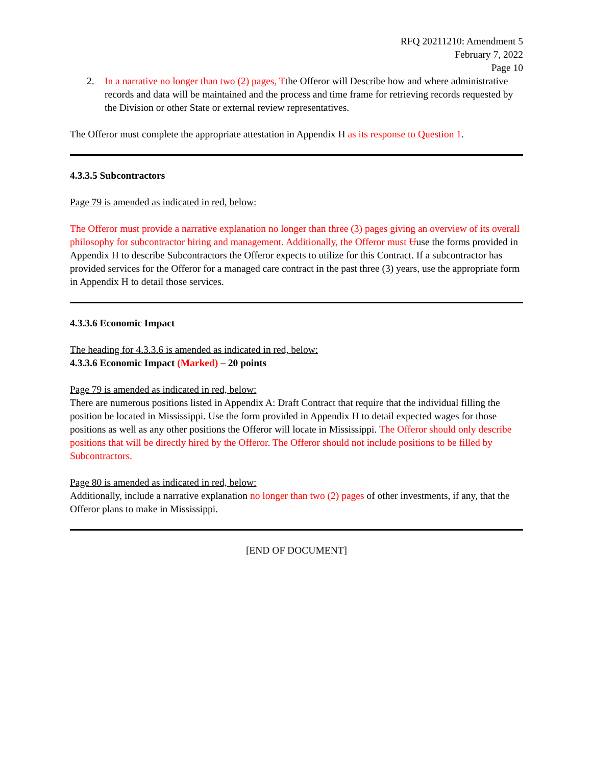RFQ 20211210: Amendment 5
February 7, 2022
Page 10
2. In a narrative no longer than two (2) pages, Tthe Offeror will Describe how and where administrative records and data will be maintained and the process and time frame for retrieving records requested by the Division or other State or external review representatives.
The Offeror must complete the appropriate attestation in Appendix H as its response to Question 1.
4.3.3.5 Subcontractors
Page 79 is amended as indicated in red, below:
The Offeror must provide a narrative explanation no longer than three (3) pages giving an overview of its overall philosophy for subcontractor hiring and management. Additionally, the Offeror must Uuse the forms provided in Appendix H to describe Subcontractors the Offeror expects to utilize for this Contract. If a subcontractor has provided services for the Offeror for a managed care contract in the past three (3) years, use the appropriate form in Appendix H to detail those services.
4.3.3.6 Economic Impact
The heading for 4.3.3.6 is amended as indicated in red, below:
4.3.3.6 Economic Impact (Marked) – 20 points
Page 79 is amended as indicated in red, below:
There are numerous positions listed in Appendix A: Draft Contract that require that the individual filling the position be located in Mississippi. Use the form provided in Appendix H to detail expected wages for those positions as well as any other positions the Offeror will locate in Mississippi. The Offeror should only describe positions that will be directly hired by the Offeror. The Offeror should not include positions to be filled by Subcontractors.
Page 80 is amended as indicated in red, below:
Additionally, include a narrative explanation no longer than two (2) pages of other investments, if any, that the Offeror plans to make in Mississippi.
[END OF DOCUMENT]